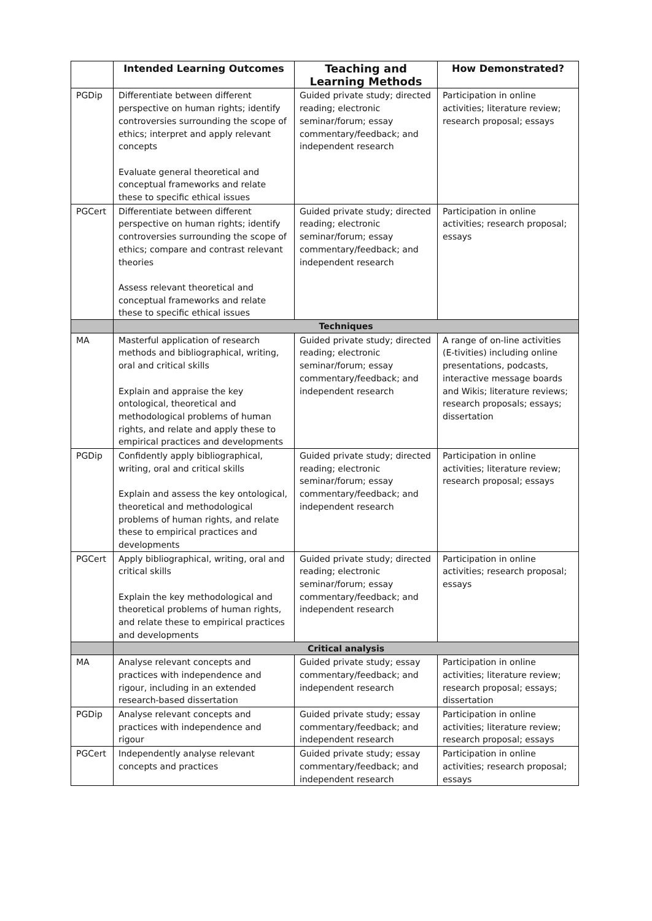| | Intended Learning Outcomes | Teaching and Learning Methods | How Demonstrated? |
| --- | --- | --- | --- |
| PGDip | Differentiate between different perspective on human rights; identify controversies surrounding the scope of ethics; interpret and apply relevant concepts Evaluate general theoretical and conceptual frameworks and relate these to specific ethical issues | Guided private study; directed reading; electronic seminar/forum; essay commentary/feedback; and independent research | Participation in online activities; literature review; research proposal; essays |
| PGCert | Differentiate between different perspective on human rights; identify controversies surrounding the scope of ethics; compare and contrast relevant theories Assess relevant theoretical and conceptual frameworks and relate these to specific ethical issues | Guided private study; directed reading; electronic seminar/forum; essay commentary/feedback; and independent research | Participation in online activities; research proposal; essays |
| | Techniques | | |
| MA | Masterful application of research methods and bibliographical, writing, oral and critical skills Explain and appraise the key ontological, theoretical and methodological problems of human rights, and relate and apply these to empirical practices and developments | Guided private study; directed reading; electronic seminar/forum; essay commentary/feedback; and independent research | A range of on-line activities (E-tivities) including online presentations, podcasts, interactive message boards and Wikis; literature reviews; research proposals; essays; dissertation |
| PGDip | Confidently apply bibliographical, writing, oral and critical skills Explain and assess the key ontological, theoretical and methodological problems of human rights, and relate these to empirical practices and developments | Guided private study; directed reading; electronic seminar/forum; essay commentary/feedback; and independent research | Participation in online activities; literature review; research proposal; essays |
| PGCert | Apply bibliographical, writing, oral and critical skills Explain the key methodological and theoretical problems of human rights, and relate these to empirical practices and developments | Guided private study; directed reading; electronic seminar/forum; essay commentary/feedback; and independent research | Participation in online activities; research proposal; essays |
| | Critical analysis | | |
| MA | Analyse relevant concepts and practices with independence and rigour, including in an extended research-based dissertation | Guided private study; essay commentary/feedback; and independent research | Participation in online activities; literature review; research proposal; essays; dissertation |
| PGDip | Analyse relevant concepts and practices with independence and rigour | Guided private study; essay commentary/feedback; and independent research | Participation in online activities; literature review; research proposal; essays |
| PGCert | Independently analyse relevant concepts and practices | Guided private study; essay commentary/feedback; and independent research | Participation in online activities; research proposal; essays |